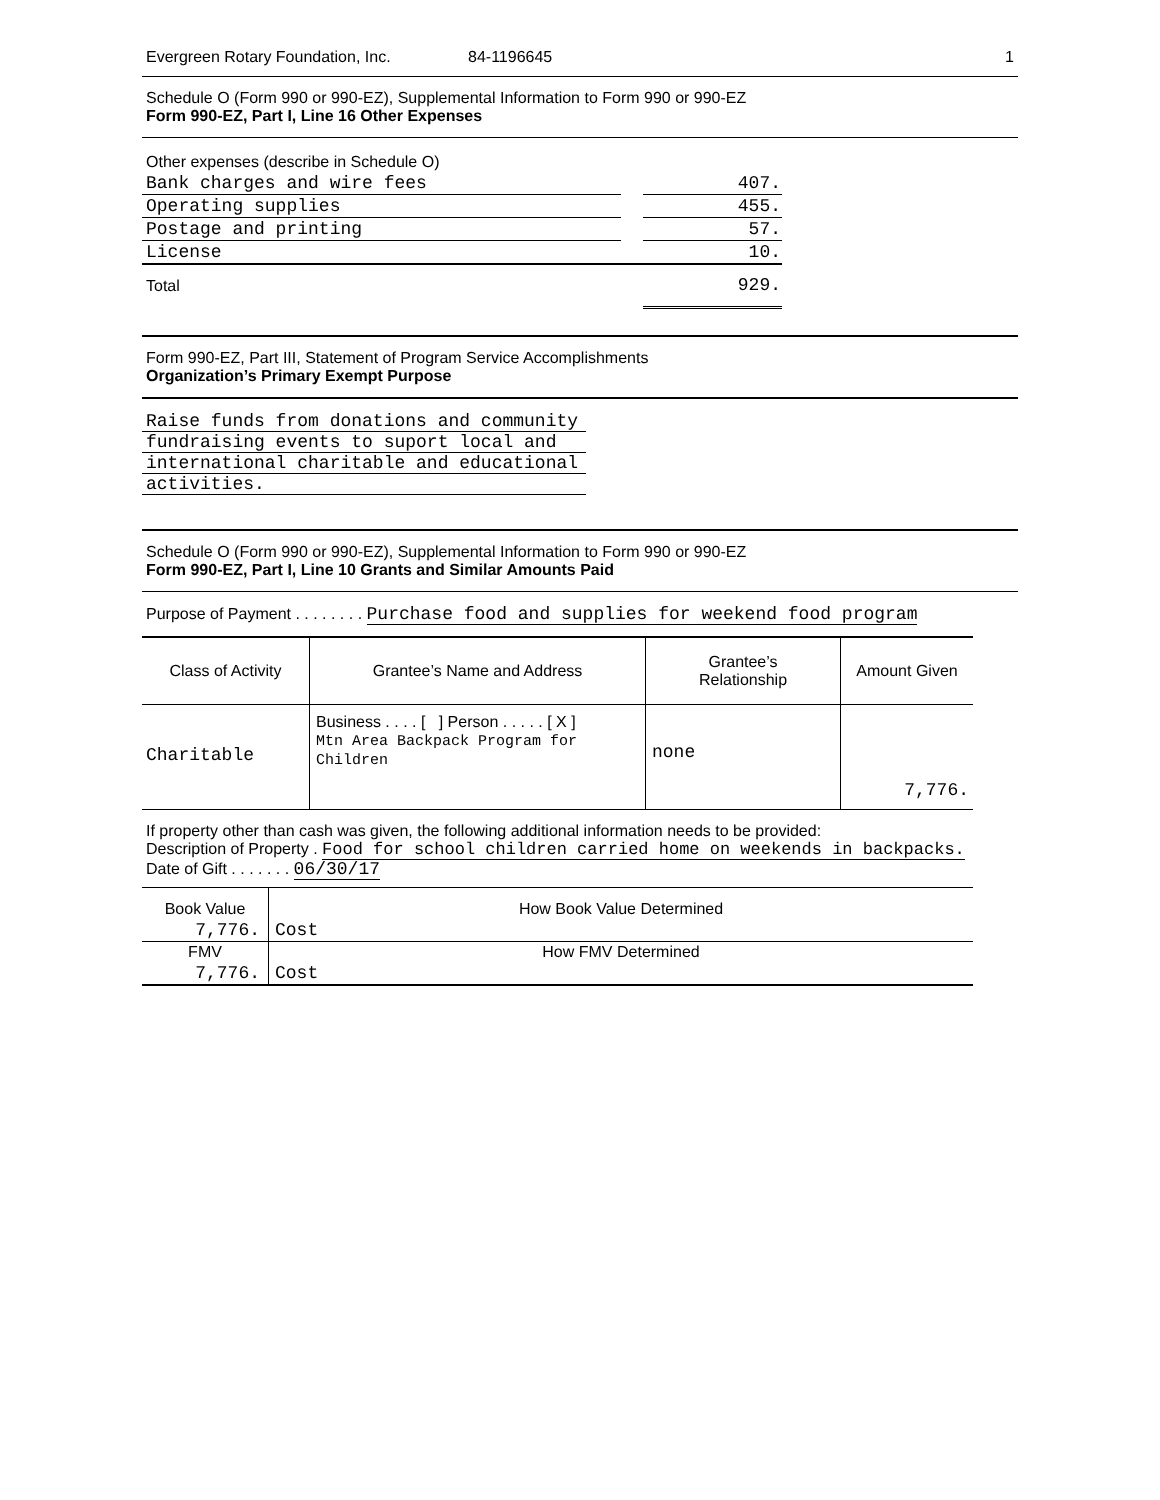Evergreen Rotary Foundation, Inc. 84-1196645 1
Schedule O (Form 990 or 990-EZ), Supplemental Information to Form 990 or 990-EZ
Form 990-EZ, Part I, Line 16 Other Expenses
| Other expenses (describe in Schedule O) | | |
| Bank charges and wire fees | | 407. |
| Operating supplies | | 455. |
| Postage and printing | | 57. |
| License | | 10. |
| Total | | 929. |
Form 990-EZ, Part III, Statement of Program Service Accomplishments
Organization’s Primary Exempt Purpose
Raise funds from donations and community
fundraising events to suport local and
international charitable and educational
activities.
Schedule O (Form 990 or 990-EZ), Supplemental Information to Form 990 or 990-EZ
Form 990-EZ, Part I, Line 10 Grants and Similar Amounts Paid
Purpose of Payment . . . . . . . . Purchase food and supplies for weekend food program
| Class of Activity | Grantee’s Name and Address | Grantee’s Relationship | Amount Given |
| --- | --- | --- | --- |
| Charitable | Business . . . . [ ] Person . . . . . [ X ] Mtn Area Backpack Program for Children | none | 7,776. |
If property other than cash was given, the following additional information needs to be provided:
Description of Property . Food for school children carried home on weekends in backpacks.
Date of Gift . . . . . . . 06/30/17
| Book Value | How Book Value Determined |
| 7,776. | Cost |
| FMV | How FMV Determined |
| 7,776. | Cost |